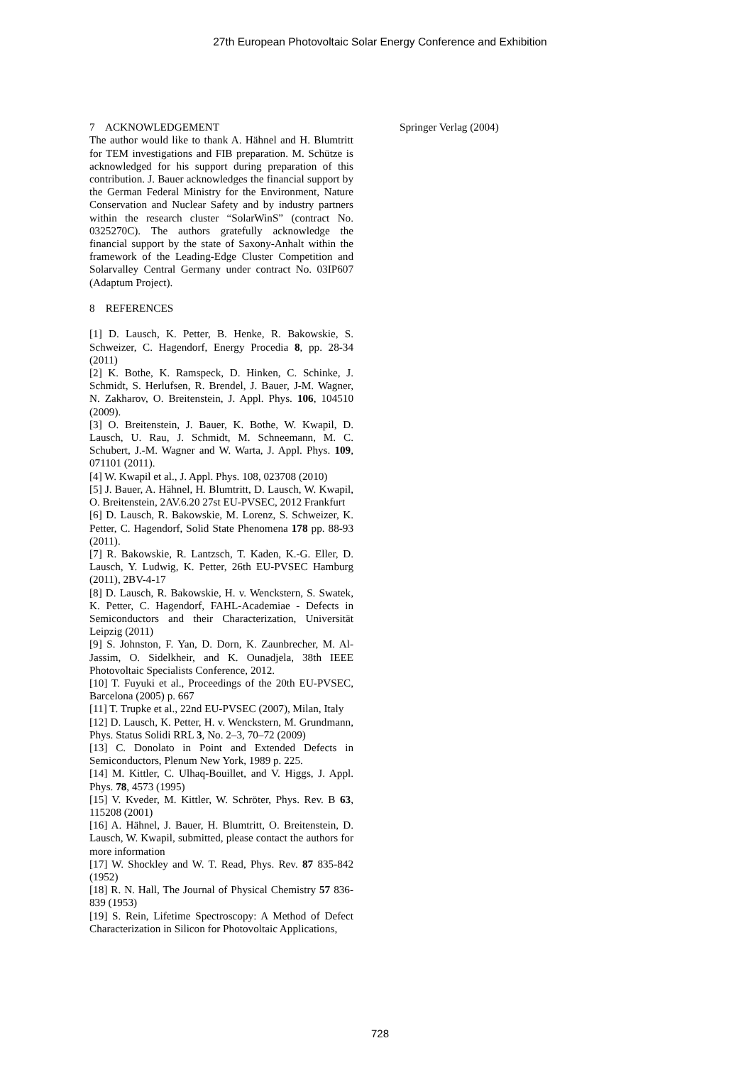27th European Photovoltaic Solar Energy Conference and Exhibition
7 ACKNOWLEDGEMENT
The author would like to thank A. Hähnel and H. Blumtritt for TEM investigations and FIB preparation. M. Schütze is acknowledged for his support during preparation of this contribution. J. Bauer acknowledges the financial support by the German Federal Ministry for the Environment, Nature Conservation and Nuclear Safety and by industry partners within the research cluster “SolarWinS” (contract No. 0325270C). The authors gratefully acknowledge the financial support by the state of Saxony-Anhalt within the framework of the Leading-Edge Cluster Competition and Solarvalley Central Germany under contract No. 03IP607 (Adaptum Project).
8 REFERENCES
[1] D. Lausch, K. Petter, B. Henke, R. Bakowskie, S. Schweizer, C. Hagendorf, Energy Procedia 8, pp. 28-34 (2011)
[2] K. Bothe, K. Ramspeck, D. Hinken, C. Schinke, J. Schmidt, S. Herlufsen, R. Brendel, J. Bauer, J-M. Wagner, N. Zakharov, O. Breitenstein, J. Appl. Phys. 106, 104510 (2009).
[3] O. Breitenstein, J. Bauer, K. Bothe, W. Kwapil, D. Lausch, U. Rau, J. Schmidt, M. Schneemann, M. C. Schubert, J.-M. Wagner and W. Warta, J. Appl. Phys. 109, 071101 (2011).
[4] W. Kwapil et al., J. Appl. Phys. 108, 023708 (2010)
[5] J. Bauer, A. Hähnel, H. Blumtritt, D. Lausch, W. Kwapil, O. Breitenstein, 2AV.6.20 27st EU-PVSEC, 2012 Frankfurt
[6] D. Lausch, R. Bakowskie, M. Lorenz, S. Schweizer, K. Petter, C. Hagendorf, Solid State Phenomena 178 pp. 88-93 (2011).
[7] R. Bakowskie, R. Lantzsch, T. Kaden, K.-G. Eller, D. Lausch, Y. Ludwig, K. Petter, 26th EU-PVSEC Hamburg (2011), 2BV-4-17
[8] D. Lausch, R. Bakowskie, H. v. Wenckstern, S. Swatek, K. Petter, C. Hagendorf, FAHL-Academiae - Defects in Semiconductors and their Characterization, Universität Leipzig (2011)
[9] S. Johnston, F. Yan, D. Dorn, K. Zaunbrecher, M. Al-Jassim, O. Sidelkheir, and K. Ounadjela, 38th IEEE Photovoltaic Specialists Conference, 2012.
[10] T. Fuyuki et al., Proceedings of the 20th EU-PVSEC, Barcelona (2005) p. 667
[11] T. Trupke et al., 22nd EU-PVSEC (2007), Milan, Italy
[12] D. Lausch, K. Petter, H. v. Wenckstern, M. Grundmann, Phys. Status Solidi RRL 3, No. 2–3, 70–72 (2009)
[13] C. Donolato in Point and Extended Defects in Semiconductors, Plenum New York, 1989 p. 225.
[14] M. Kittler, C. Ulhaq-Bouillet, and V. Higgs, J. Appl. Phys. 78, 4573 (1995)
[15] V. Kveder, M. Kittler, W. Schröter, Phys. Rev. B 63, 115208 (2001)
[16] A. Hähnel, J. Bauer, H. Blumtritt, O. Breitenstein, D. Lausch, W. Kwapil, submitted, please contact the authors for more information
[17] W. Shockley and W. T. Read, Phys. Rev. 87 835-842 (1952)
[18] R. N. Hall, The Journal of Physical Chemistry 57 836-839 (1953)
[19] S. Rein, Lifetime Spectroscopy: A Method of Defect Characterization in Silicon for Photovoltaic Applications,
Springer Verlag (2004)
728